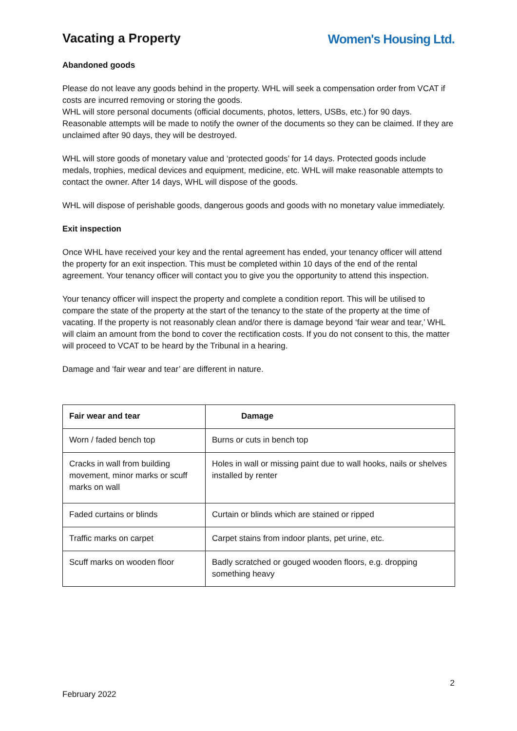Vacating a Property Women's Housing Ltd.
Abandoned goods
Please do not leave any goods behind in the property. WHL will seek a compensation order from VCAT if costs are incurred removing or storing the goods.
WHL will store personal documents (official documents, photos, letters, USBs, etc.) for 90 days. Reasonable attempts will be made to notify the owner of the documents so they can be claimed. If they are unclaimed after 90 days, they will be destroyed.
WHL will store goods of monetary value and ‘protected goods’ for 14 days. Protected goods include medals, trophies, medical devices and equipment, medicine, etc. WHL will make reasonable attempts to contact the owner. After 14 days, WHL will dispose of the goods.
WHL will dispose of perishable goods, dangerous goods and goods with no monetary value immediately.
Exit inspection
Once WHL have received your key and the rental agreement has ended, your tenancy officer will attend the property for an exit inspection. This must be completed within 10 days of the end of the rental agreement. Your tenancy officer will contact you to give you the opportunity to attend this inspection.
Your tenancy officer will inspect the property and complete a condition report. This will be utilised to compare the state of the property at the start of the tenancy to the state of the property at the time of vacating. If the property is not reasonably clean and/or there is damage beyond ‘fair wear and tear,’ WHL will claim an amount from the bond to cover the rectification costs. If you do not consent to this, the matter will proceed to VCAT to be heard by the Tribunal in a hearing.
Damage and ‘fair wear and tear’ are different in nature.
| Fair wear and tear | Damage |
| --- | --- |
| Worn / faded bench top | Burns or cuts in bench top |
| Cracks in wall from building movement, minor marks or scuff marks on wall | Holes in wall or missing paint due to wall hooks, nails or shelves installed by renter |
| Faded curtains or blinds | Curtain or blinds which are stained or ripped |
| Traffic marks on carpet | Carpet stains from indoor plants, pet urine, etc. |
| Scuff marks on wooden floor | Badly scratched or gouged wooden floors, e.g. dropping something heavy |
2
February 2022